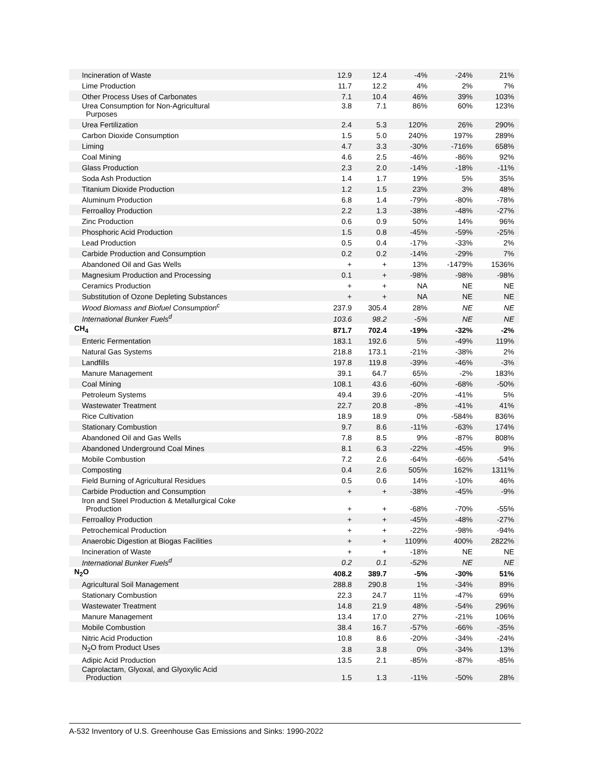| Incineration of Waste | 12.9 | 12.4 | -4% | -24% | 21% |
| Lime Production | 11.7 | 12.2 | 4% | 2% | 7% |
| Other Process Uses of Carbonates | 7.1 | 10.4 | 46% | 39% | 103% |
| Urea Consumption for Non-Agricultural Purposes | 3.8 | 7.1 | 86% | 60% | 123% |
| Urea Fertilization | 2.4 | 5.3 | 120% | 26% | 290% |
| Carbon Dioxide Consumption | 1.5 | 5.0 | 240% | 197% | 289% |
| Liming | 4.7 | 3.3 | -30% | -716% | 658% |
| Coal Mining | 4.6 | 2.5 | -46% | -86% | 92% |
| Glass Production | 2.3 | 2.0 | -14% | -18% | -11% |
| Soda Ash Production | 1.4 | 1.7 | 19% | 5% | 35% |
| Titanium Dioxide Production | 1.2 | 1.5 | 23% | 3% | 48% |
| Aluminum Production | 6.8 | 1.4 | -79% | -80% | -78% |
| Ferroalloy Production | 2.2 | 1.3 | -38% | -48% | -27% |
| Zinc Production | 0.6 | 0.9 | 50% | 14% | 96% |
| Phosphoric Acid Production | 1.5 | 0.8 | -45% | -59% | -25% |
| Lead Production | 0.5 | 0.4 | -17% | -33% | 2% |
| Carbide Production and Consumption | 0.2 | 0.2 | -14% | -29% | 7% |
| Abandoned Oil and Gas Wells | + | + | 13% | -1479% | 1536% |
| Magnesium Production and Processing | 0.1 | + | -98% | -98% | -98% |
| Ceramics Production | + | + | NA | NE | NE |
| Substitution of Ozone Depleting Substances | + | + | NA | NE | NE |
| Wood Biomass and Biofuel Consumption<sup>c</sup> | 237.9 | 305.4 | 28% | NE | NE |
| International Bunker Fuels<sup>d</sup> | 103.6 | 98.2 | -5% | NE | NE |
| CH<sub>4</sub> | 871.7 | 702.4 | -19% | -32% | -2% |
| Enteric Fermentation | 183.1 | 192.6 | 5% | -49% | 119% |
| Natural Gas Systems | 218.8 | 173.1 | -21% | -38% | 2% |
| Landfills | 197.8 | 119.8 | -39% | -46% | -3% |
| Manure Management | 39.1 | 64.7 | 65% | -2% | 183% |
| Coal Mining | 108.1 | 43.6 | -60% | -68% | -50% |
| Petroleum Systems | 49.4 | 39.6 | -20% | -41% | 5% |
| Wastewater Treatment | 22.7 | 20.8 | -8% | -41% | 41% |
| Rice Cultivation | 18.9 | 18.9 | 0% | -584% | 836% |
| Stationary Combustion | 9.7 | 8.6 | -11% | -63% | 174% |
| Abandoned Oil and Gas Wells | 7.8 | 8.5 | 9% | -87% | 808% |
| Abandoned Underground Coal Mines | 8.1 | 6.3 | -22% | -45% | 9% |
| Mobile Combustion | 7.2 | 2.6 | -64% | -66% | -54% |
| Composting | 0.4 | 2.6 | 505% | 162% | 1311% |
| Field Burning of Agricultural Residues | 0.5 | 0.6 | 14% | -10% | 46% |
| Carbide Production and Consumption | + | + | -38% | -45% | -9% |
| Iron and Steel Production & Metallurgical Coke Production | + | + | -68% | -70% | -55% |
| Ferroalloy Production | + | + | -45% | -48% | -27% |
| Petrochemical Production | + | + | -22% | -98% | -94% |
| Anaerobic Digestion at Biogas Facilities | + | + | 1109% | 400% | 2822% |
| Incineration of Waste | + | + | -18% | NE | NE |
| International Bunker Fuels<sup>d</sup> | 0.2 | 0.1 | -52% | NE | NE |
| N<sub>2</sub>O | 408.2 | 389.7 | -5% | -30% | 51% |
| Agricultural Soil Management | 288.8 | 290.8 | 1% | -34% | 89% |
| Stationary Combustion | 22.3 | 24.7 | 11% | -47% | 69% |
| Wastewater Treatment | 14.8 | 21.9 | 48% | -54% | 296% |
| Manure Management | 13.4 | 17.0 | 27% | -21% | 106% |
| Mobile Combustion | 38.4 | 16.7 | -57% | -66% | -35% |
| Nitric Acid Production | 10.8 | 8.6 | -20% | -34% | -24% |
| N<sub>2</sub>O from Product Uses | 3.8 | 3.8 | 0% | -34% | 13% |
| Adipic Acid Production | 13.5 | 2.1 | -85% | -87% | -85% |
| Caprolactam, Glyoxal, and Glyoxylic Acid Production | 1.5 | 1.3 | -11% | -50% | 28% |
A-532 Inventory of U.S. Greenhouse Gas Emissions and Sinks: 1990-2022